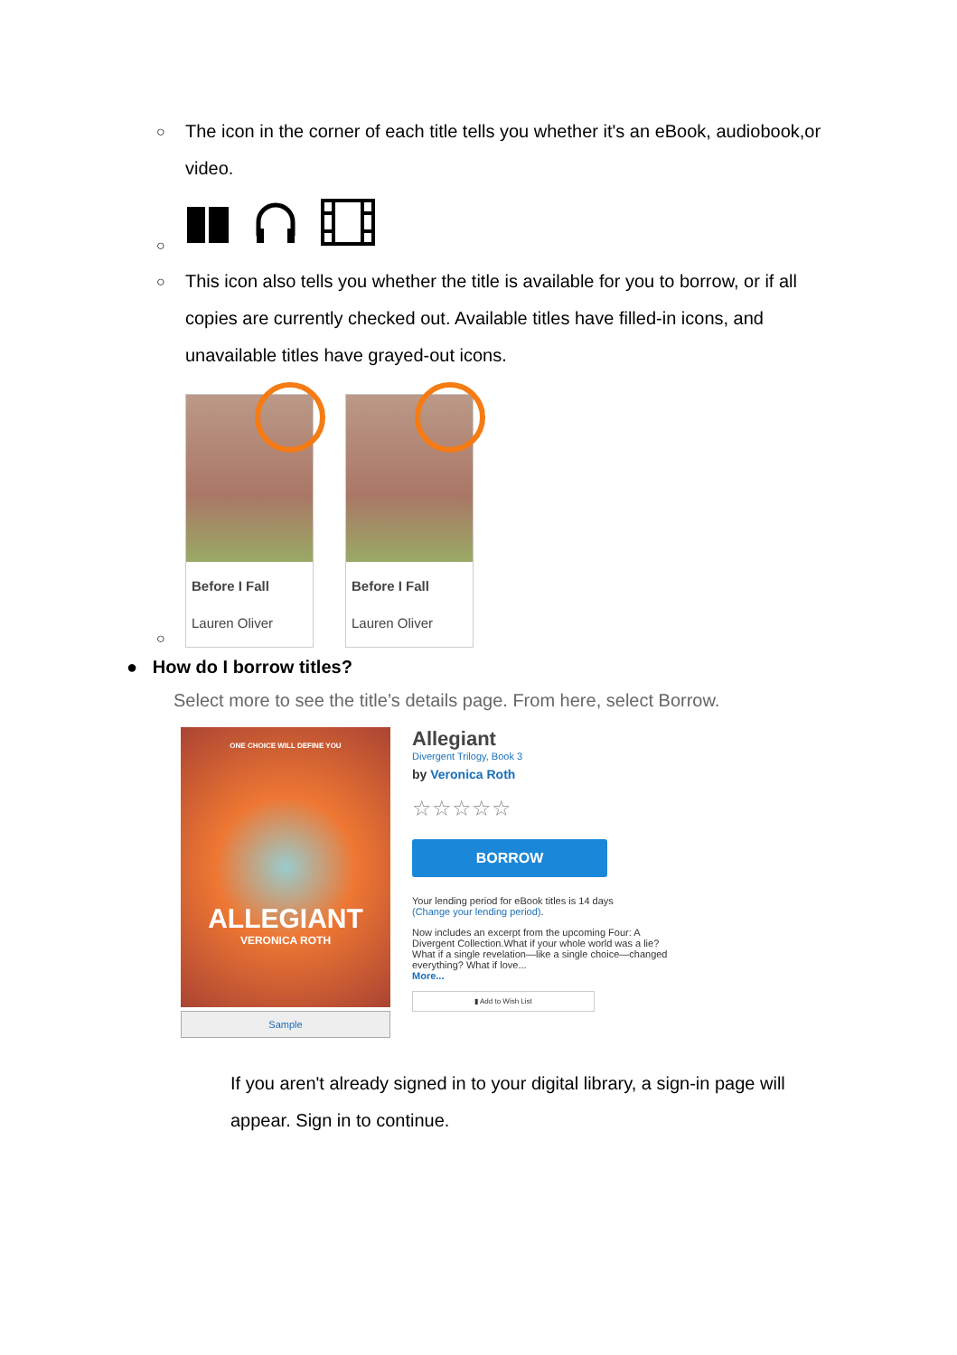○ The icon in the corner of each title tells you whether it's an eBook, audiobook,or video.
○
○ This icon also tells you whether the title is available for you to borrow, or if all copies are currently checked out. Available titles have filled-in icons, and unavailable titles have grayed-out icons.
○
Before I Fall
Lauren Oliver
Before I Fall
Lauren Oliver
● How do I borrow titles?
Select more to see the title’s details page. From here, select Borrow.
ONE CHOICE WILL DEFINE YOU
ALLEGIANT
VERONICA ROTH
Sample
Allegiant
Divergent Trilogy, Book 3
by Veronica Roth
☆☆☆☆☆
BORROW
Your lending period for eBook titles is 14 days
(Change your lending period).
Now includes an excerpt from the upcoming Four: A Divergent Collection.What if your whole world was a lie? What if a single revelation—like a single choice—changed everything? What if love...
More...
▮ Add to Wish List
If you aren't already signed in to your digital library, a sign-in page will appear. Sign in to continue.